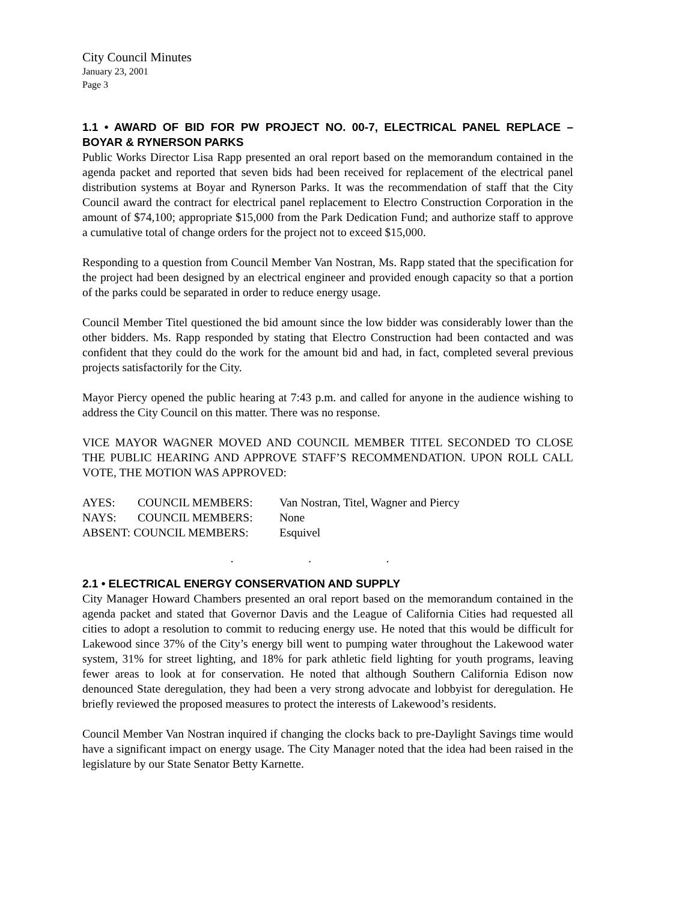City Council Minutes
January 23, 2001
Page 3
1.1 • AWARD OF BID FOR PW PROJECT NO. 00-7, ELECTRICAL PANEL REPLACE – BOYAR & RYNERSON PARKS
Public Works Director Lisa Rapp presented an oral report based on the memorandum contained in the agenda packet and reported that seven bids had been received for replacement of the electrical panel distribution systems at Boyar and Rynerson Parks. It was the recommendation of staff that the City Council award the contract for electrical panel replacement to Electro Construction Corporation in the amount of $74,100; appropriate $15,000 from the Park Dedication Fund; and authorize staff to approve a cumulative total of change orders for the project not to exceed $15,000.
Responding to a question from Council Member Van Nostran, Ms. Rapp stated that the specification for the project had been designed by an electrical engineer and provided enough capacity so that a portion of the parks could be separated in order to reduce energy usage.
Council Member Titel questioned the bid amount since the low bidder was considerably lower than the other bidders. Ms. Rapp responded by stating that Electro Construction had been contacted and was confident that they could do the work for the amount bid and had, in fact, completed several previous projects satisfactorily for the City.
Mayor Piercy opened the public hearing at 7:43 p.m. and called for anyone in the audience wishing to address the City Council on this matter. There was no response.
VICE MAYOR WAGNER MOVED AND COUNCIL MEMBER TITEL SECONDED TO CLOSE THE PUBLIC HEARING AND APPROVE STAFF’S RECOMMENDATION. UPON ROLL CALL VOTE, THE MOTION WAS APPROVED:
| AYES: | COUNCIL MEMBERS: | Van Nostran, Titel, Wagner and Piercy |
| NAYS: | COUNCIL MEMBERS: | None |
| ABSENT: COUNCIL MEMBERS: | | Esquivel |
. . .
2.1 • ELECTRICAL ENERGY CONSERVATION AND SUPPLY
City Manager Howard Chambers presented an oral report based on the memorandum contained in the agenda packet and stated that Governor Davis and the League of California Cities had requested all cities to adopt a resolution to commit to reducing energy use. He noted that this would be difficult for Lakewood since 37% of the City’s energy bill went to pumping water throughout the Lakewood water system, 31% for street lighting, and 18% for park athletic field lighting for youth programs, leaving fewer areas to look at for conservation. He noted that although Southern California Edison now denounced State deregulation, they had been a very strong advocate and lobbyist for deregulation. He briefly reviewed the proposed measures to protect the interests of Lakewood’s residents.
Council Member Van Nostran inquired if changing the clocks back to pre-Daylight Savings time would have a significant impact on energy usage. The City Manager noted that the idea had been raised in the legislature by our State Senator Betty Karnette.